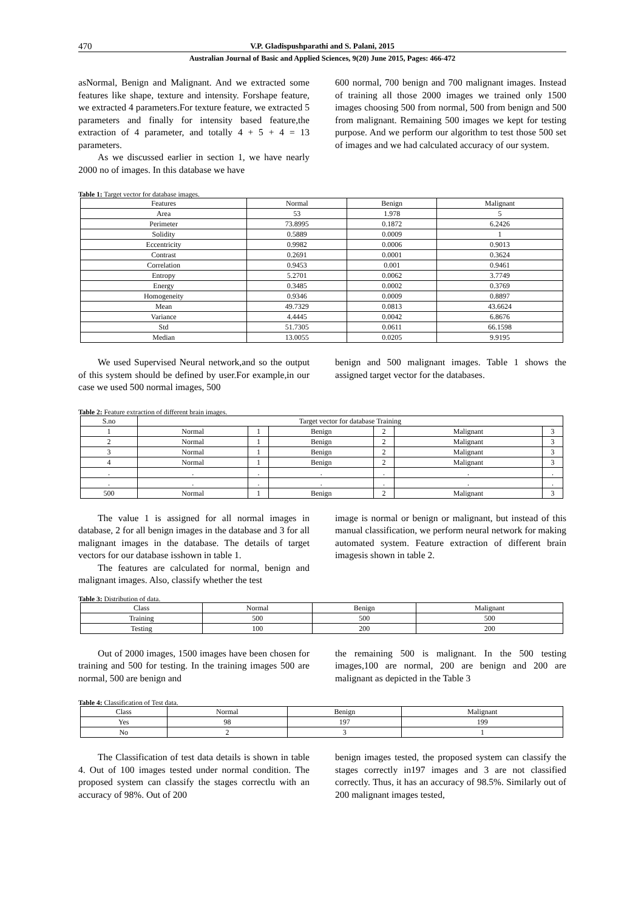470 V.P. Gladispushparathi and S. Palani, 2015
Australian Journal of Basic and Applied Sciences, 9(20) June 2015, Pages: 466-472
asNormal, Benign and Malignant. And we extracted some features like shape, texture and intensity. Forshape feature, we extracted 4 parameters.For texture feature, we extracted 5 parameters and finally for intensity based feature,the extraction of 4 parameter, and totally 4 + 5 + 4 = 13 parameters.
As we discussed earlier in section 1, we have nearly 2000 no of images. In this database we have
600 normal, 700 benign and 700 malignant images. Instead of training all those 2000 images we trained only 1500 images choosing 500 from normal, 500 from benign and 500 from malignant. Remaining 500 images we kept for testing purpose. And we perform our algorithm to test those 500 set of images and we had calculated accuracy of our system.
Table 1: Target vector for database images.
| Features | Normal | Benign | Malignant |
| --- | --- | --- | --- |
| Area | 53 | 1.978 | 5 |
| Perimeter | 73.8995 | 0.1872 | 6.2426 |
| Solidity | 0.5889 | 0.0009 | 1 |
| Eccentricity | 0.9982 | 0.0006 | 0.9013 |
| Contrast | 0.2691 | 0.0001 | 0.3624 |
| Correlation | 0.9453 | 0.001 | 0.9461 |
| Entropy | 5.2701 | 0.0062 | 3.7749 |
| Energy | 0.3485 | 0.0002 | 0.3769 |
| Homogeneity | 0.9346 | 0.0009 | 0.8897 |
| Mean | 49.7329 | 0.0813 | 43.6624 |
| Variance | 4.4445 | 0.0042 | 6.8676 |
| Std | 51.7305 | 0.0611 | 66.1598 |
| Median | 13.0055 | 0.0205 | 9.9195 |
We used Supervised Neural network,and so the output of this system should be defined by user.For example,in our case we used 500 normal images, 500
benign and 500 malignant images. Table 1 shows the assigned target vector for the databases.
Table 2: Feature extraction of different brain images.
| S.no | Target vector for database Training | | | | | |
| --- | --- | --- | --- | --- | --- | --- |
| 1 | Normal | 1 | Benign | 2 | Malignant | 3 |
| 2 | Normal | 1 | Benign | 2 | Malignant | 3 |
| 3 | Normal | 1 | Benign | 2 | Malignant | 3 |
| 4 | Normal | 1 | Benign | 2 | Malignant | 3 |
| . | . | . | . | . | . | . |
| . | . | . | . | . | . | . |
| 500 | Normal | 1 | Benign | 2 | Malignant | 3 |
The value 1 is assigned for all normal images in database, 2 for all benign images in the database and 3 for all malignant images in the database. The details of target vectors for our database isshown in table 1.
The features are calculated for normal, benign and malignant images. Also, classify whether the test
image is normal or benign or malignant, but instead of this manual classification, we perform neural network for making automated system. Feature extraction of different brain imagesis shown in table 2.
Table 3: Distribution of data.
| Class | Normal | Benign | Malignant |
| --- | --- | --- | --- |
| Training | 500 | 500 | 500 |
| Testing | 100 | 200 | 200 |
Out of 2000 images, 1500 images have been chosen for training and 500 for testing. In the training images 500 are normal, 500 are benign and
the remaining 500 is malignant. In the 500 testing images,100 are normal, 200 are benign and 200 are malignant as depicted in the Table 3
Table 4: Classification of Test data.
| Class | Normal | Benign | Malignant |
| --- | --- | --- | --- |
| Yes | 98 | 197 | 199 |
| No | 2 | 3 | 1 |
The Classification of test data details is shown in table 4. Out of 100 images tested under normal condition. The proposed system can classify the stages correctlu with an accuracy of 98%. Out of 200
benign images tested, the proposed system can classify the stages correctly in197 images and 3 are not classified correctly. Thus, it has an accuracy of 98.5%. Similarly out of 200 malignant images tested,